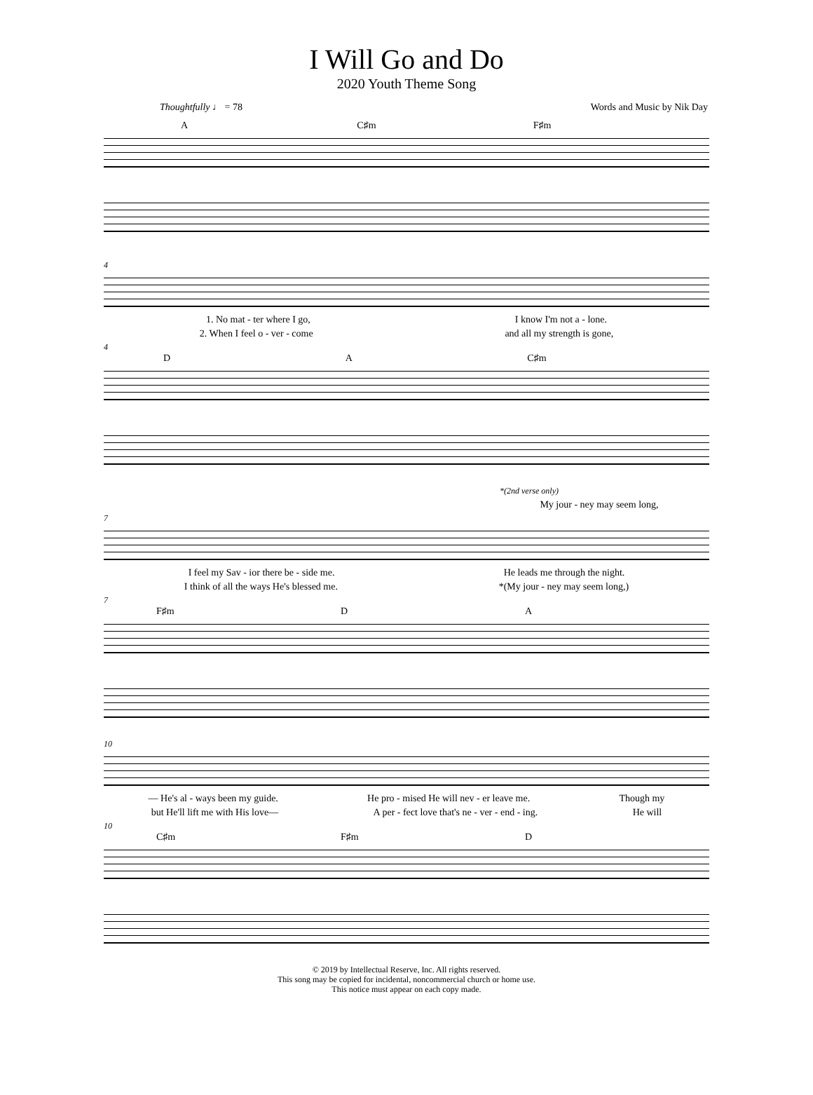I Will Go and Do
2020 Youth Theme Song
Thoughtfully ♩ = 78 Words and Music by Nik Day
A C♯m F♯m
4
1. No mat - ter where I go, I know I'm not a - lone.
2. When I feel o - ver - come and all my strength is gone,
4
D A C♯m
*(2nd verse only)
My jour - ney may seem long,
7
I feel my Sav - ior there be - side me. He leads me through the night.
I think of all the ways He's blessed me. *(My jour - ney may seem long,)
7
F♯m D A
10
— He's al - ways been my guide. He pro - mised He will nev - er leave me. Though my
but He'll lift me with His love— A per - fect love that's ne - ver - end - ing. He will
10
C♯m F♯m D
© 2019 by Intellectual Reserve, Inc. All rights reserved.
This song may be copied for incidental, noncommercial church or home use.
This notice must appear on each copy made.